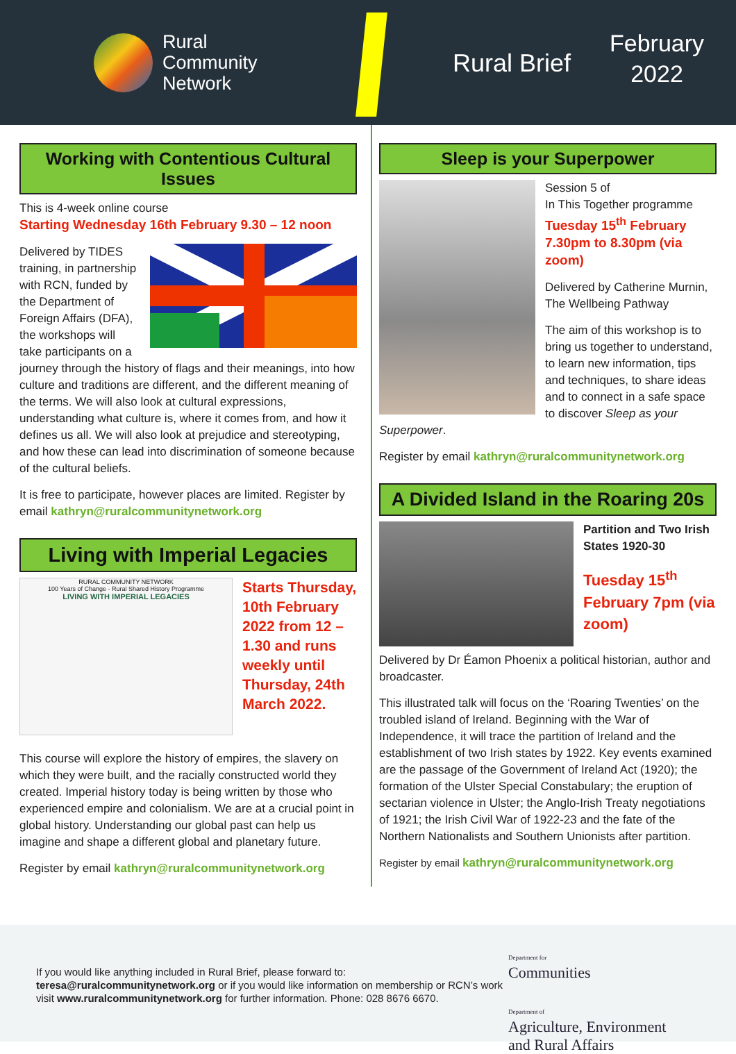Rural
Community
Network
Rural Brief
February
2022
Working with Contentious Cultural Issues
This is 4-week online course
Starting Wednesday 16th February 9.30 – 12 noon
Delivered by TIDES training, in partnership with RCN, funded by the Department of Foreign Affairs (DFA), the workshops will take participants on a journey through the history of flags and their meanings, into how culture and traditions are different, and the different meaning of the terms. We will also look at cultural expressions, understanding what culture is, where it comes from, and how it defines us all. We will also look at prejudice and stereotyping, and how these can lead into discrimination of someone because of the cultural beliefs.
It is free to participate, however places are limited. Register by email kathryn@ruralcommunitynetwork.org
Living with Imperial Legacies
RURAL COMMUNITY NETWORK
100 Years of Change - Rural Shared History Programme
LIVING WITH IMPERIAL LEGACIES
Starts Thursday, 10th February 2022 from 12 – 1.30 and runs weekly until Thursday, 24th March 2022.
This course will explore the history of empires, the slavery on which they were built, and the racially constructed world they created. Imperial history today is being written by those who experienced empire and colonialism. We are at a crucial point in global history. Understanding our global past can help us imagine and shape a different global and planetary future.
Register by email kathryn@ruralcommunitynetwork.org
Sleep is your Superpower
Session 5 of
In This Together programme
Tuesday 15<sup>th</sup> February 7.30pm to 8.30pm (via zoom)
Delivered by Catherine Murnin, The Wellbeing Pathway
The aim of this workshop is to bring us together to understand, to learn new information, tips and techniques, to share ideas and to connect in a safe space to discover Sleep as your Superpower.
Register by email kathryn@ruralcommunitynetwork.org
A Divided Island in the Roaring 20s
Partition and Two Irish States 1920-30
Tuesday 15<sup>th</sup> February 7pm (via zoom)
Delivered by Dr Éamon Phoenix a political historian, author and broadcaster.
This illustrated talk will focus on the ‘Roaring Twenties’ on the troubled island of Ireland. Beginning with the War of Independence, it will trace the partition of Ireland and the establishment of two Irish states by 1922. Key events examined are the passage of the Government of Ireland Act (1920); the formation of the Ulster Special Constabulary; the eruption of sectarian violence in Ulster; the Anglo-Irish Treaty negotiations of 1921; the Irish Civil War of 1922-23 and the fate of the Northern Nationalists and Southern Unionists after partition.
Register by email kathryn@ruralcommunitynetwork.org
If you would like anything included in Rural Brief, please forward to:
teresa@ruralcommunitynetwork.org or if you would like information on membership or RCN’s work visit www.ruralcommunitynetwork.org for further information. Phone: 028 8676 6670.
Department for
Communities
Department of
Agriculture, Environment
and Rural Affairs